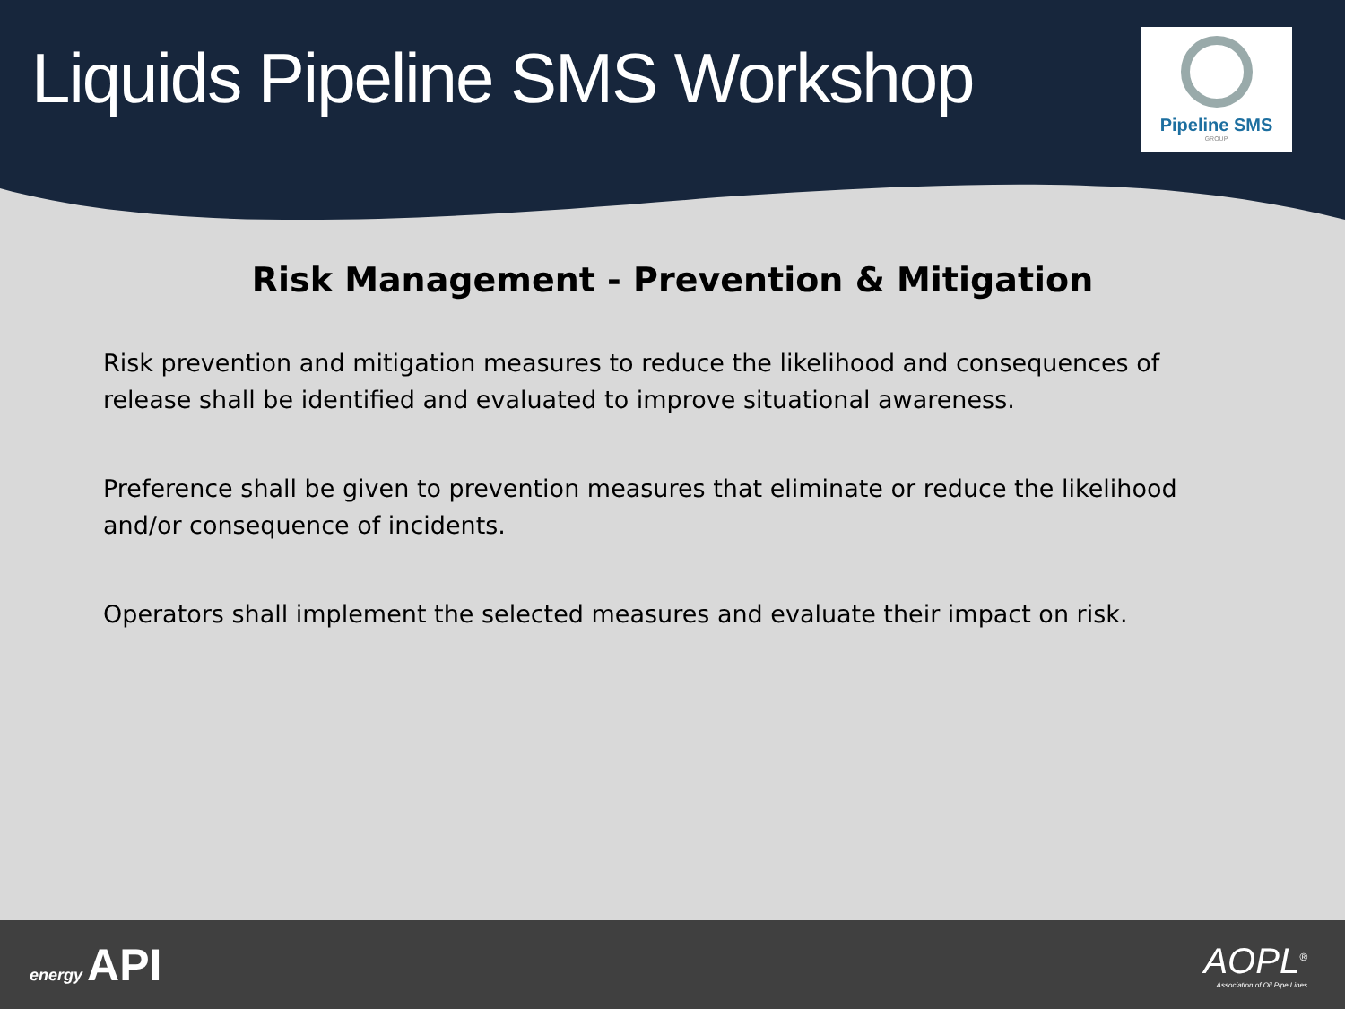Liquids Pipeline SMS Workshop
Pipeline SMS
GROUP
Risk Management - Prevention & Mitigation
Risk prevention and mitigation measures to reduce the likelihood and consequences of release shall be identified and evaluated to improve situational awareness.
Preference shall be given to prevention measures that eliminate or reduce the likelihood and/or consequence of incidents.
Operators shall implement the selected measures and evaluate their impact on risk.
energy API
AOPL<sup>®</sup>
Association of Oil Pipe Lines